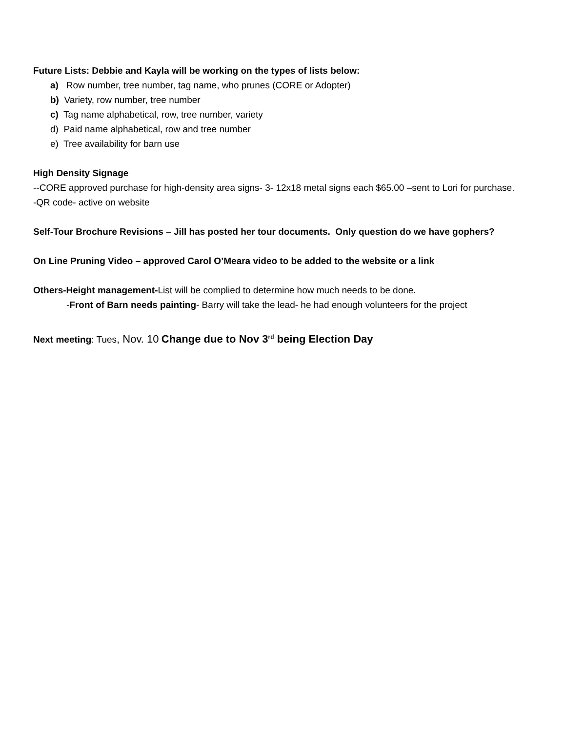Future Lists: Debbie and Kayla will be working on the types of lists below:
a) Row number, tree number, tag name, who prunes (CORE or Adopter)
b) Variety, row number, tree number
c) Tag name alphabetical, row, tree number, variety
d) Paid name alphabetical, row and tree number
e) Tree availability for barn use
High Density Signage
--CORE approved purchase for high-density area signs- 3- 12x18 metal signs each $65.00 –sent to Lori for purchase.
-QR code- active on website
Self-Tour Brochure Revisions – Jill has posted her tour documents. Only question do we have gophers?
On Line Pruning Video – approved Carol O’Meara video to be added to the website or a link
Others-Height management-List will be complied to determine how much needs to be done.
-Front of Barn needs painting- Barry will take the lead- he had enough volunteers for the project
Next meeting: Tues, Nov. 10 Change due to Nov 3<sup>rd</sup> being Election Day